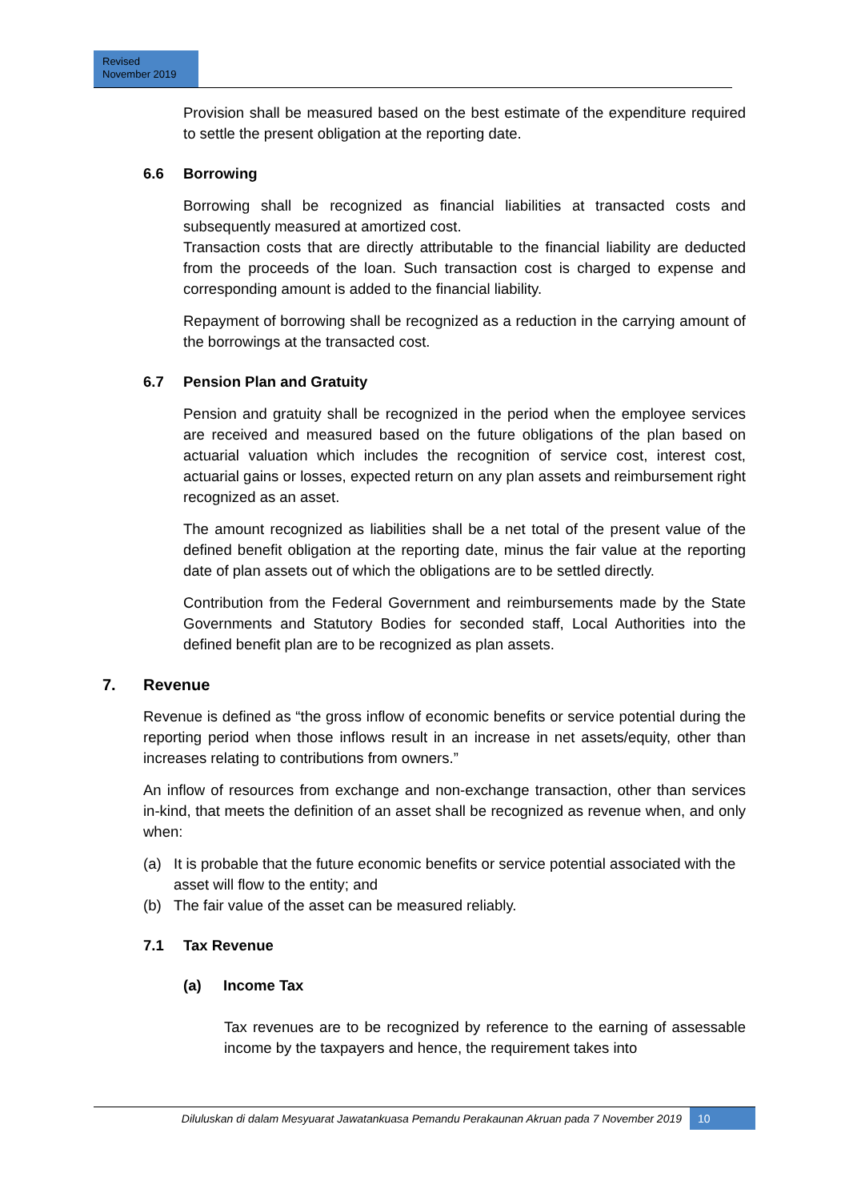Revised
November 2019
Provision shall be measured based on the best estimate of the expenditure required to settle the present obligation at the reporting date.
6.6 Borrowing
Borrowing shall be recognized as financial liabilities at transacted costs and subsequently measured at amortized cost.
Transaction costs that are directly attributable to the financial liability are deducted from the proceeds of the loan. Such transaction cost is charged to expense and corresponding amount is added to the financial liability.
Repayment of borrowing shall be recognized as a reduction in the carrying amount of the borrowings at the transacted cost.
6.7 Pension Plan and Gratuity
Pension and gratuity shall be recognized in the period when the employee services are received and measured based on the future obligations of the plan based on actuarial valuation which includes the recognition of service cost, interest cost, actuarial gains or losses, expected return on any plan assets and reimbursement right recognized as an asset.
The amount recognized as liabilities shall be a net total of the present value of the defined benefit obligation at the reporting date, minus the fair value at the reporting date of plan assets out of which the obligations are to be settled directly.
Contribution from the Federal Government and reimbursements made by the State Governments and Statutory Bodies for seconded staff, Local Authorities into the defined benefit plan are to be recognized as plan assets.
7. Revenue
Revenue is defined as “the gross inflow of economic benefits or service potential during the reporting period when those inflows result in an increase in net assets/equity, other than increases relating to contributions from owners.”
An inflow of resources from exchange and non-exchange transaction, other than services in-kind, that meets the definition of an asset shall be recognized as revenue when, and only when:
(a) It is probable that the future economic benefits or service potential associated with the asset will flow to the entity; and
(b) The fair value of the asset can be measured reliably.
7.1 Tax Revenue
(a) Income Tax
Tax revenues are to be recognized by reference to the earning of assessable income by the taxpayers and hence, the requirement takes into
Diluluskan di dalam Mesyuarat Jawatankuasa Pemandu Perakaunan Akruan pada 7 November 2019
10